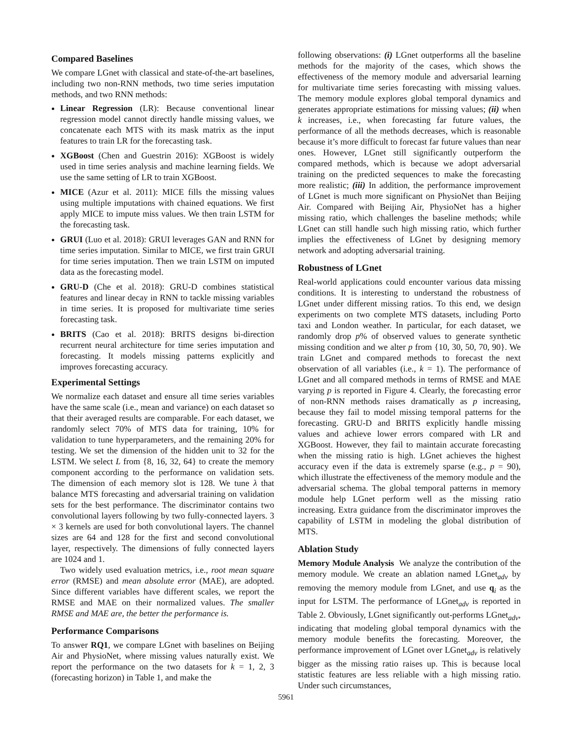Compared Baselines
We compare LGnet with classical and state-of-the-art baselines, including two non-RNN methods, two time series imputation methods, and two RNN methods:
Linear Regression (LR): Because conventional linear regression model cannot directly handle missing values, we concatenate each MTS with its mask matrix as the input features to train LR for the forecasting task.
XGBoost (Chen and Guestrin 2016): XGBoost is widely used in time series analysis and machine learning fields. We use the same setting of LR to train XGBoost.
MICE (Azur et al. 2011): MICE fills the missing values using multiple imputations with chained equations. We first apply MICE to impute miss values. We then train LSTM for the forecasting task.
GRUI (Luo et al. 2018): GRUI leverages GAN and RNN for time series imputation. Similar to MICE, we first train GRUI for time series imputation. Then we train LSTM on imputed data as the forecasting model.
GRU-D (Che et al. 2018): GRU-D combines statistical features and linear decay in RNN to tackle missing variables in time series. It is proposed for multivariate time series forecasting task.
BRITS (Cao et al. 2018): BRITS designs bi-direction recurrent neural architecture for time series imputation and forecasting. It models missing patterns explicitly and improves forecasting accuracy.
Experimental Settings
We normalize each dataset and ensure all time series variables have the same scale (i.e., mean and variance) on each dataset so that their averaged results are comparable. For each dataset, we randomly select 70% of MTS data for training, 10% for validation to tune hyperparameters, and the remaining 20% for testing. We set the dimension of the hidden unit to 32 for the LSTM. We select L from {8, 16, 32, 64} to create the memory component according to the performance on validation sets. The dimension of each memory slot is 128. We tune λ that balance MTS forecasting and adversarial training on validation sets for the best performance. The discriminator contains two convolutional layers following by two fully-connected layers. 3 × 3 kernels are used for both convolutional layers. The channel sizes are 64 and 128 for the first and second convolutional layer, respectively. The dimensions of fully connected layers are 1024 and 1.
Two widely used evaluation metrics, i.e., root mean square error (RMSE) and mean absolute error (MAE), are adopted. Since different variables have different scales, we report the RMSE and MAE on their normalized values. The smaller RMSE and MAE are, the better the performance is.
Performance Comparisons
To answer RQ1, we compare LGnet with baselines on Beijing Air and PhysioNet, where missing values naturally exist. We report the performance on the two datasets for k = 1, 2, 3 (forecasting horizon) in Table 1, and make the
following observations: (i) LGnet outperforms all the baseline methods for the majority of the cases, which shows the effectiveness of the memory module and adversarial learning for multivariate time series forecasting with missing values. The memory module explores global temporal dynamics and generates appropriate estimations for missing values; (ii) when k increases, i.e., when forecasting far future values, the performance of all the methods decreases, which is reasonable because it’s more difficult to forecast far future values than near ones. However, LGnet still significantly outperform the compared methods, which is because we adopt adversarial training on the predicted sequences to make the forecasting more realistic; (iii) In addition, the performance improvement of LGnet is much more significant on PhysioNet than Beijing Air. Compared with Beijing Air, PhysioNet has a higher missing ratio, which challenges the baseline methods; while LGnet can still handle such high missing ratio, which further implies the effectiveness of LGnet by designing memory network and adopting adversarial training.
Robustness of LGnet
Real-world applications could encounter various data missing conditions. It is interesting to understand the robustness of LGnet under different missing ratios. To this end, we design experiments on two complete MTS datasets, including Porto taxi and London weather. In particular, for each dataset, we randomly drop p% of observed values to generate synthetic missing condition and we alter p from {10, 30, 50, 70, 90}. We train LGnet and compared methods to forecast the next observation of all variables (i.e., k = 1). The performance of LGnet and all compared methods in terms of RMSE and MAE varying p is reported in Figure 4. Clearly, the forecasting error of non-RNN methods raises dramatically as p increasing, because they fail to model missing temporal patterns for the forecasting. GRU-D and BRITS explicitly handle missing values and achieve lower errors compared with LR and XGBoost. However, they fail to maintain accurate forecasting when the missing ratio is high. LGnet achieves the highest accuracy even if the data is extremely sparse (e.g., p = 90), which illustrate the effectiveness of the memory module and the adversarial schema. The global temporal patterns in memory module help LGnet perform well as the missing ratio increasing. Extra guidance from the discriminator improves the capability of LSTM in modeling the global distribution of MTS.
Ablation Study
Memory Module Analysis We analyze the contribution of the memory module. We create an ablation named LGnet<sub>adv</sub> by removing the memory module from LGnet, and use q<sub>i</sub> as the input for LSTM. The performance of LGnet<sub>adv</sub> is reported in Table 2. Obviously, LGnet significantly out-performs LGnet<sub>adv</sub>, indicating that modeling global temporal dynamics with the memory module benefits the forecasting. Moreover, the performance improvement of LGnet over LGnet<sub>adv</sub> is relatively bigger as the missing ratio raises up. This is because local statistic features are less reliable with a high missing ratio. Under such circumstances,
5961